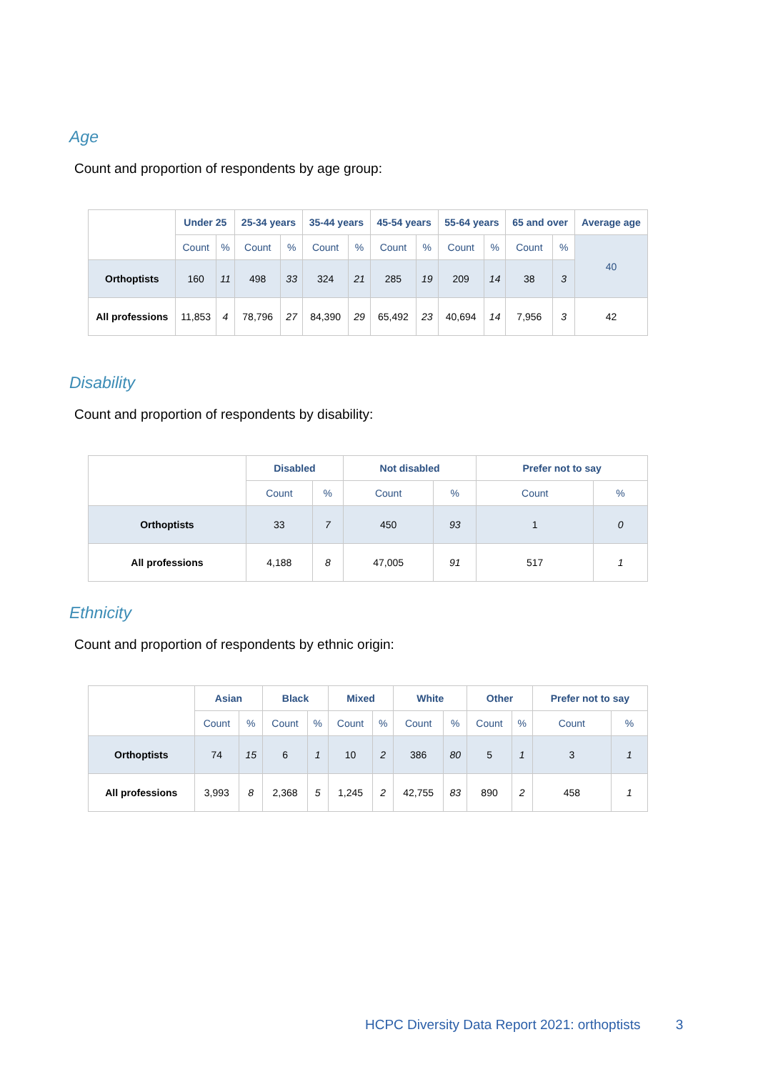Age
Count and proportion of respondents by age group:
| | Under 25 | | 25-34 years | | 35-44 years | | 45-54 years | | 55-64 years | | 65 and over | | Average age |
| --- | --- | --- | --- | --- | --- | --- | --- | --- | --- | --- | --- | --- | --- |
| | Count | % | Count | % | Count | % | Count | % | Count | % | Count | % | 40 |
| Orthoptists | 160 | 11 | 498 | 33 | 324 | 21 | 285 | 19 | 209 | 14 | 38 | 3 | |
| All professions | 11,853 | 4 | 78,796 | 27 | 84,390 | 29 | 65,492 | 23 | 40,694 | 14 | 7,956 | 3 | 42 |
Disability
Count and proportion of respondents by disability:
| | Disabled | | Not disabled | | Prefer not to say | |
| --- | --- | --- | --- | --- | --- | --- |
| | Count | % | Count | % | Count | % |
| Orthoptists | 33 | 7 | 450 | 93 | 1 | 0 |
| All professions | 4,188 | 8 | 47,005 | 91 | 517 | 1 |
Ethnicity
Count and proportion of respondents by ethnic origin:
| | Asian | | Black | | Mixed | | White | | Other | | Prefer not to say | |
| --- | --- | --- | --- | --- | --- | --- | --- | --- | --- | --- | --- | --- |
| | Count | % | Count | % | Count | % | Count | % | Count | % | Count | % |
| Orthoptists | 74 | 15 | 6 | 1 | 10 | 2 | 386 | 80 | 5 | 1 | 3 | 1 |
| All professions | 3,993 | 8 | 2,368 | 5 | 1,245 | 2 | 42,755 | 83 | 890 | 2 | 458 | 1 |
HCPC Diversity Data Report 2021: orthoptists 3